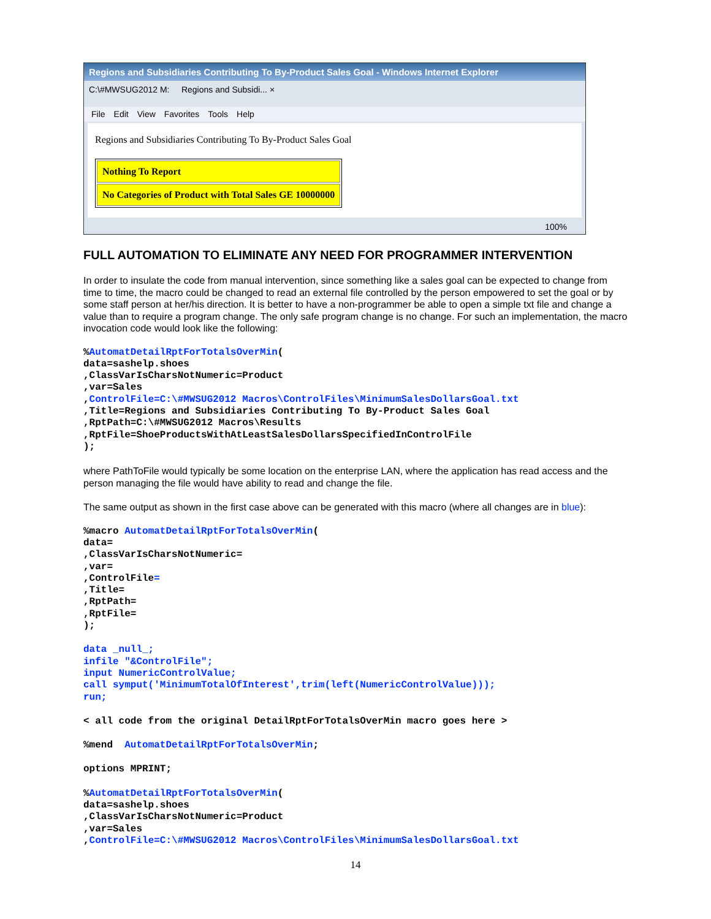Regions and Subsidiaries Contributing To By-Product Sales Goal - Windows Internet Explorer
C:\#MWSUG2012 M: Regions and Subsidi... ×
File Edit View Favorites Tools Help
Regions and Subsidiaries Contributing To By-Product Sales Goal
| Nothing To Report |
| No Categories of Product with Total Sales GE 10000000 |
100%
FULL AUTOMATION TO ELIMINATE ANY NEED FOR PROGRAMMER INTERVENTION
In order to insulate the code from manual intervention, since something like a sales goal can be expected to change from time to time, the macro could be changed to read an external file controlled by the person empowered to set the goal or by some staff person at her/his direction. It is better to have a non-programmer be able to open a simple txt file and change a value than to require a program change. The only safe program change is no change. For such an implementation, the macro invocation code would look like the following:
%AutomatDetailRptForTotalsOverMin(
data=sashelp.shoes
,ClassVarIsCharsNotNumeric=Product
,var=Sales
,ControlFile=C:\#MWSUG2012 Macros\ControlFiles\MinimumSalesDollarsGoal.txt
,Title=Regions and Subsidiaries Contributing To By-Product Sales Goal
,RptPath=C:\#MWSUG2012 Macros\Results
,RptFile=ShoeProductsWithAtLeastSalesDollarsSpecifiedInControlFile
);
where PathToFile would typically be some location on the enterprise LAN, where the application has read access and the person managing the file would have ability to read and change the file.
The same output as shown in the first case above can be generated with this macro (where all changes are in blue):
%macro AutomatDetailRptForTotalsOverMin(
data=
,ClassVarIsCharsNotNumeric=
,var=
,ControlFile=
,Title=
,RptPath=
,RptFile=
);
data _null_;
infile "&ControlFile";
input NumericControlValue;
call symput('MinimumTotalOfInterest',trim(left(NumericControlValue)));
run;
< all code from the original DetailRptForTotalsOverMin macro goes here >
%mend  AutomatDetailRptForTotalsOverMin;
options MPRINT;
%AutomatDetailRptForTotalsOverMin(
data=sashelp.shoes
,ClassVarIsCharsNotNumeric=Product
,var=Sales
,ControlFile=C:\#MWSUG2012 Macros\ControlFiles\MinimumSalesDollarsGoal.txt
14